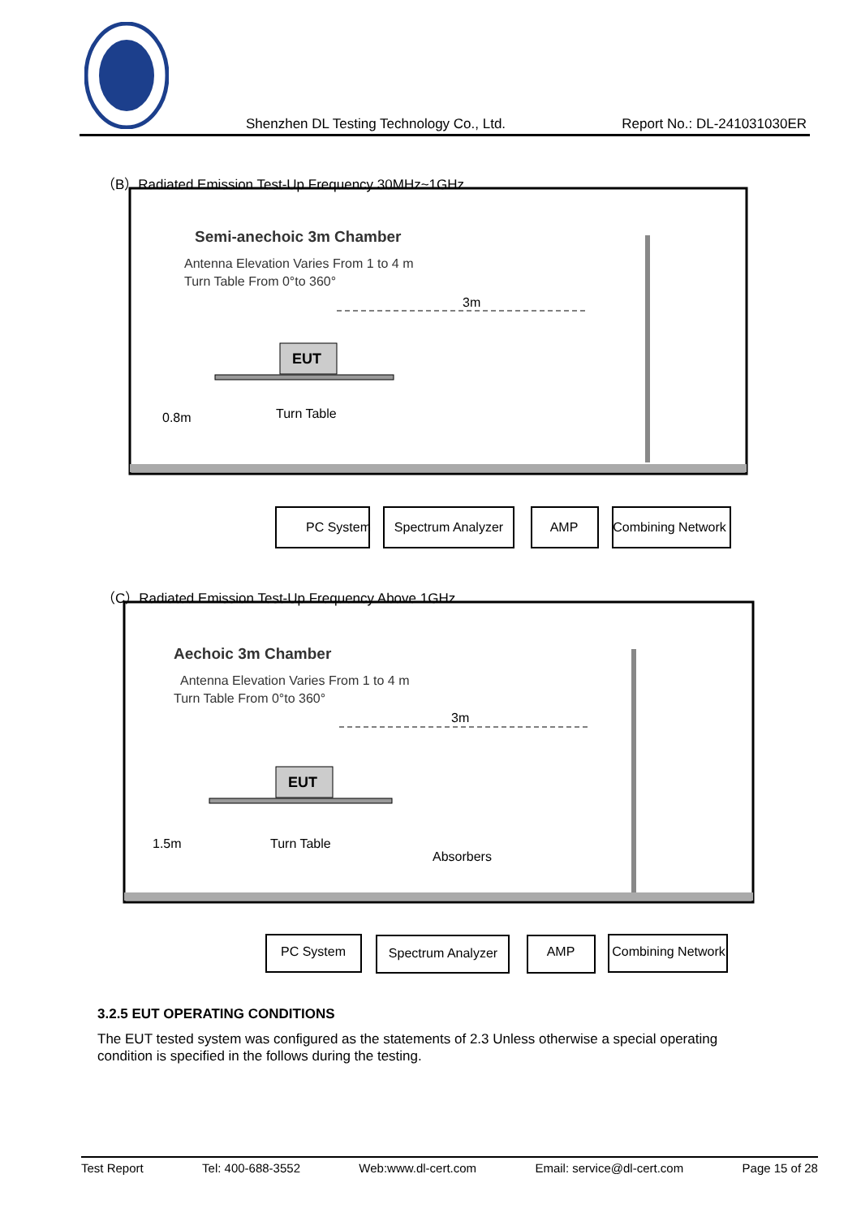Shenzhen DL Testing Technology Co., Ltd. Report No.: DL-241031030ER
（B）Radiated Emission Test-Up Frequency 30MHz~1GHz
Semi-anechoic 3m Chamber
Antenna Elevation Varies From 1 to 4 m
Turn Table From 0°to 360°
3m
EUT
Turn Table
0.8m
PC System
Spectrum Analyzer
AMP
Combining Network
（C）Radiated Emission Test-Up Frequency Above 1GHz
Aechoic 3m Chamber
Antenna Elevation Varies From 1 to 4 m
Turn Table From 0°to 360°
3m
EUT
Turn Table
1.5m
Absorbers
PC System
Spectrum Analyzer
AMP
Combining Network
3.2.5 EUT OPERATING CONDITIONS
The EUT tested system was configured as the statements of 2.3 Unless otherwise a special operating condition is specified in the follows during the testing.
Test Report Tel: 400-688-3552 Web:www.dl-cert.com Email: service@dl-cert.com Page 15 of 28